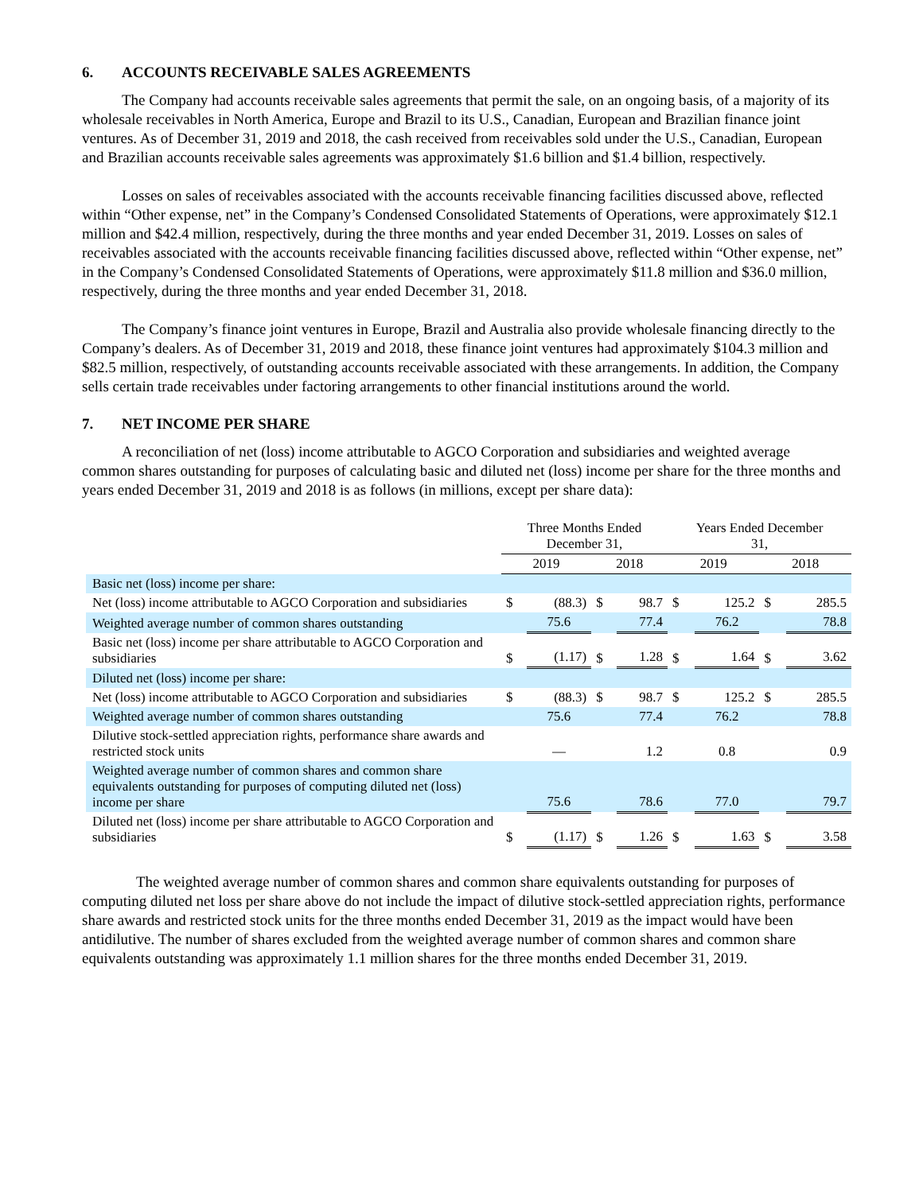6. ACCOUNTS RECEIVABLE SALES AGREEMENTS
The Company had accounts receivable sales agreements that permit the sale, on an ongoing basis, of a majority of its wholesale receivables in North America, Europe and Brazil to its U.S., Canadian, European and Brazilian finance joint ventures. As of December 31, 2019 and 2018, the cash received from receivables sold under the U.S., Canadian, European and Brazilian accounts receivable sales agreements was approximately $1.6 billion and $1.4 billion, respectively.
Losses on sales of receivables associated with the accounts receivable financing facilities discussed above, reflected within “Other expense, net” in the Company’s Condensed Consolidated Statements of Operations, were approximately $12.1 million and $42.4 million, respectively, during the three months and year ended December 31, 2019. Losses on sales of receivables associated with the accounts receivable financing facilities discussed above, reflected within “Other expense, net” in the Company’s Condensed Consolidated Statements of Operations, were approximately $11.8 million and $36.0 million, respectively, during the three months and year ended December 31, 2018.
The Company’s finance joint ventures in Europe, Brazil and Australia also provide wholesale financing directly to the Company’s dealers. As of December 31, 2019 and 2018, these finance joint ventures had approximately $104.3 million and $82.5 million, respectively, of outstanding accounts receivable associated with these arrangements. In addition, the Company sells certain trade receivables under factoring arrangements to other financial institutions around the world.
7. NET INCOME PER SHARE
A reconciliation of net (loss) income attributable to AGCO Corporation and subsidiaries and weighted average common shares outstanding for purposes of calculating basic and diluted net (loss) income per share for the three months and years ended December 31, 2019 and 2018 is as follows (in millions, except per share data):
| | Three Months Ended December 31, | | | | Years Ended December 31, | | | |
| --- | --- | --- | --- | --- | --- | --- | --- | --- |
| | 2019 | | 2018 | | 2019 | | 2018 | |
| Basic net (loss) income per share: | | | | | | | | |
| Net (loss) income attributable to AGCO Corporation and subsidiaries | $ | (88.3) | $ | 98.7 | $ | 125.2 | $ | 285.5 |
| Weighted average number of common shares outstanding | | 75.6 | | 77.4 | | 76.2 | | 78.8 |
| Basic net (loss) income per share attributable to AGCO Corporation and subsidiaries | $ | (1.17) | $ | 1.28 | $ | 1.64 | $ | 3.62 |
| Diluted net (loss) income per share: | | | | | | | | |
| Net (loss) income attributable to AGCO Corporation and subsidiaries | $ | (88.3) | $ | 98.7 | $ | 125.2 | $ | 285.5 |
| Weighted average number of common shares outstanding | | 75.6 | | 77.4 | | 76.2 | | 78.8 |
| Dilutive stock-settled appreciation rights, performance share awards and restricted stock units | | — | | 1.2 | | 0.8 | | 0.9 |
| Weighted average number of common shares and common share equivalents outstanding for purposes of computing diluted net (loss) income per share | | 75.6 | | 78.6 | | 77.0 | | 79.7 |
| Diluted net (loss) income per share attributable to AGCO Corporation and subsidiaries | $ | (1.17) | $ | 1.26 | $ | 1.63 | $ | 3.58 |
The weighted average number of common shares and common share equivalents outstanding for purposes of computing diluted net loss per share above do not include the impact of dilutive stock-settled appreciation rights, performance share awards and restricted stock units for the three months ended December 31, 2019 as the impact would have been antidilutive. The number of shares excluded from the weighted average number of common shares and common share equivalents outstanding was approximately 1.1 million shares for the three months ended December 31, 2019.